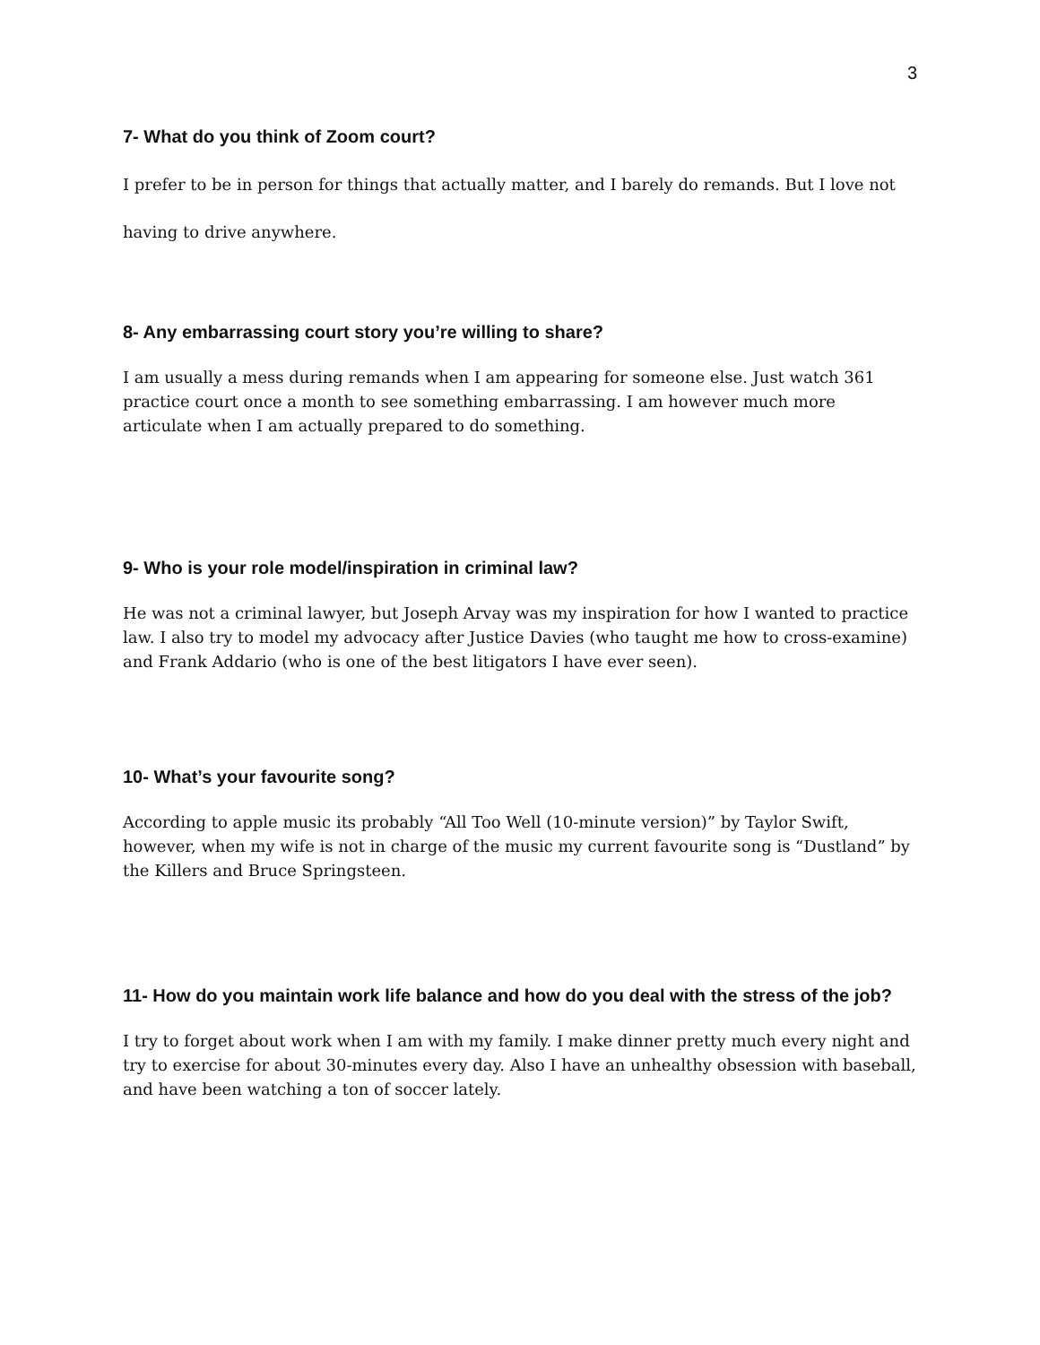3
7- What do you think of Zoom court?
I prefer to be in person for things that actually matter, and I barely do remands. But I love not having to drive anywhere.
8- Any embarrassing court story you’re willing to share?
I am usually a mess during remands when I am appearing for someone else. Just watch 361 practice court once a month to see something embarrassing. I am however much more articulate when I am actually prepared to do something.
9- Who is your role model/inspiration in criminal law?
He was not a criminal lawyer, but Joseph Arvay was my inspiration for how I wanted to practice law. I also try to model my advocacy after Justice Davies (who taught me how to cross-examine) and Frank Addario (who is one of the best litigators I have ever seen).
10- What’s your favourite song?
According to apple music its probably “All Too Well (10-minute version)” by Taylor Swift, however, when my wife is not in charge of the music my current favourite song is “Dustland” by the Killers and Bruce Springsteen.
11- How do you maintain work life balance and how do you deal with the stress of the job?
I try to forget about work when I am with my family. I make dinner pretty much every night and try to exercise for about 30-minutes every day. Also I have an unhealthy obsession with baseball, and have been watching a ton of soccer lately.